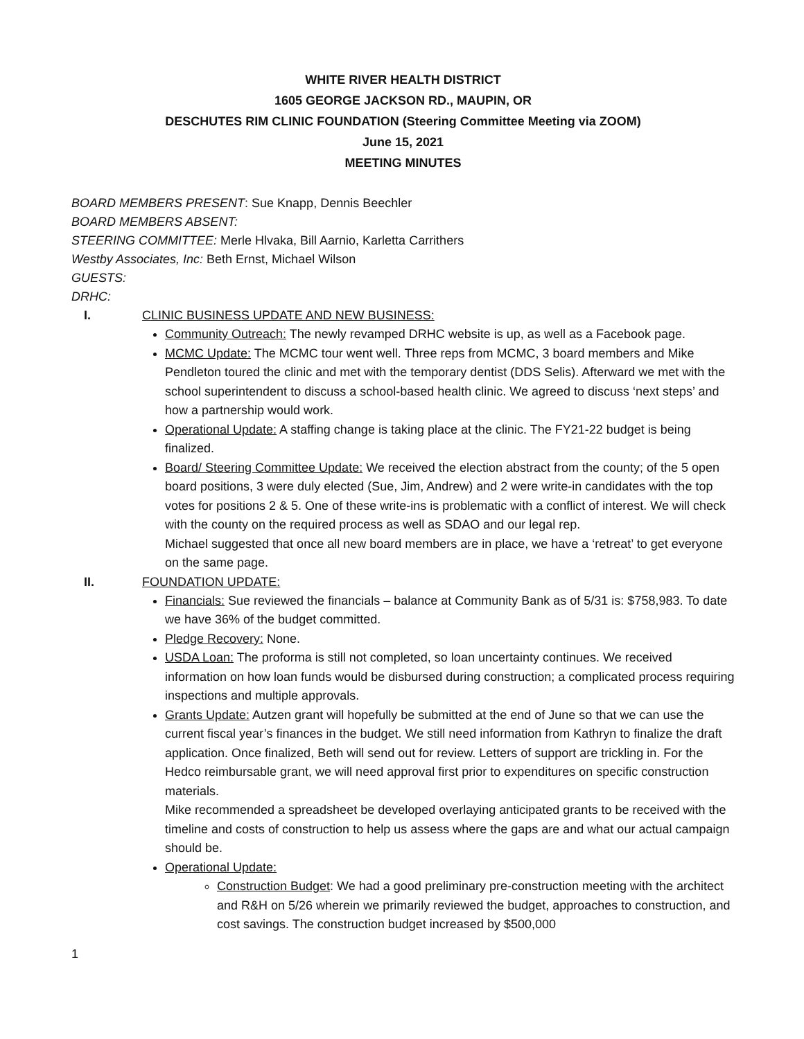WHITE RIVER HEALTH DISTRICT
1605 GEORGE JACKSON RD., MAUPIN, OR
DESCHUTES RIM CLINIC FOUNDATION (Steering Committee Meeting via ZOOM)
June 15, 2021
MEETING MINUTES
BOARD MEMBERS PRESENT: Sue Knapp, Dennis Beechler
BOARD MEMBERS ABSENT:
STEERING COMMITTEE: Merle Hlvaka, Bill Aarnio, Karletta Carrithers
Westby Associates, Inc: Beth Ernst, Michael Wilson
GUESTS:
DRHC:
I. CLINIC BUSINESS UPDATE AND NEW BUSINESS:
Community Outreach: The newly revamped DRHC website is up, as well as a Facebook page.
MCMC Update: The MCMC tour went well. Three reps from MCMC, 3 board members and Mike Pendleton toured the clinic and met with the temporary dentist (DDS Selis). Afterward we met with the school superintendent to discuss a school-based health clinic. We agreed to discuss ‘next steps’ and how a partnership would work.
Operational Update: A staffing change is taking place at the clinic. The FY21-22 budget is being finalized.
Board/ Steering Committee Update: We received the election abstract from the county; of the 5 open board positions, 3 were duly elected (Sue, Jim, Andrew) and 2 were write-in candidates with the top votes for positions 2 & 5. One of these write-ins is problematic with a conflict of interest. We will check with the county on the required process as well as SDAO and our legal rep.
Michael suggested that once all new board members are in place, we have a ‘retreat’ to get everyone on the same page.
II. FOUNDATION UPDATE:
Financials: Sue reviewed the financials – balance at Community Bank as of 5/31 is: $758,983. To date we have 36% of the budget committed.
Pledge Recovery: None.
USDA Loan: The proforma is still not completed, so loan uncertainty continues. We received information on how loan funds would be disbursed during construction; a complicated process requiring inspections and multiple approvals.
Grants Update: Autzen grant will hopefully be submitted at the end of June so that we can use the current fiscal year’s finances in the budget. We still need information from Kathryn to finalize the draft application. Once finalized, Beth will send out for review. Letters of support are trickling in. For the Hedco reimbursable grant, we will need approval first prior to expenditures on specific construction materials.
Mike recommended a spreadsheet be developed overlaying anticipated grants to be received with the timeline and costs of construction to help us assess where the gaps are and what our actual campaign should be.
Operational Update:
Construction Budget: We had a good preliminary pre-construction meeting with the architect and R&H on 5/26 wherein we primarily reviewed the budget, approaches to construction, and cost savings. The construction budget increased by $500,000
1